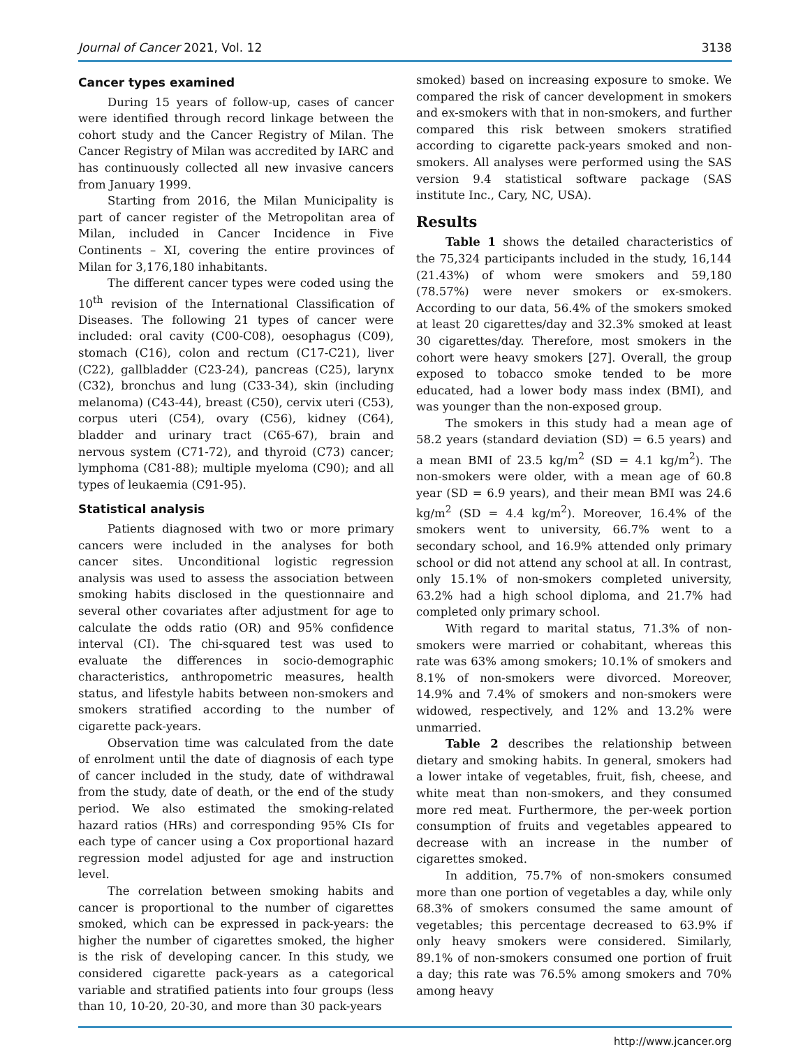Journal of Cancer 2021, Vol. 12 3138
Cancer types examined
During 15 years of follow-up, cases of cancer were identified through record linkage between the cohort study and the Cancer Registry of Milan. The Cancer Registry of Milan was accredited by IARC and has continuously collected all new invasive cancers from January 1999.
Starting from 2016, the Milan Municipality is part of cancer register of the Metropolitan area of Milan, included in Cancer Incidence in Five Continents – XI, covering the entire provinces of Milan for 3,176,180 inhabitants.
The different cancer types were coded using the 10<sup>th</sup> revision of the International Classification of Diseases. The following 21 types of cancer were included: oral cavity (C00-C08), oesophagus (C09), stomach (C16), colon and rectum (C17-C21), liver (C22), gallbladder (C23-24), pancreas (C25), larynx (C32), bronchus and lung (C33-34), skin (including melanoma) (C43-44), breast (C50), cervix uteri (C53), corpus uteri (C54), ovary (C56), kidney (C64), bladder and urinary tract (C65-67), brain and nervous system (C71-72), and thyroid (C73) cancer; lymphoma (C81-88); multiple myeloma (C90); and all types of leukaemia (C91-95).
Statistical analysis
Patients diagnosed with two or more primary cancers were included in the analyses for both cancer sites. Unconditional logistic regression analysis was used to assess the association between smoking habits disclosed in the questionnaire and several other covariates after adjustment for age to calculate the odds ratio (OR) and 95% confidence interval (CI). The chi-squared test was used to evaluate the differences in socio-demographic characteristics, anthropometric measures, health status, and lifestyle habits between non-smokers and smokers stratified according to the number of cigarette pack-years.
Observation time was calculated from the date of enrolment until the date of diagnosis of each type of cancer included in the study, date of withdrawal from the study, date of death, or the end of the study period. We also estimated the smoking-related hazard ratios (HRs) and corresponding 95% CIs for each type of cancer using a Cox proportional hazard regression model adjusted for age and instruction level.
The correlation between smoking habits and cancer is proportional to the number of cigarettes smoked, which can be expressed in pack-years: the higher the number of cigarettes smoked, the higher is the risk of developing cancer. In this study, we considered cigarette pack-years as a categorical variable and stratified patients into four groups (less than 10, 10-20, 20-30, and more than 30 pack-years
smoked) based on increasing exposure to smoke. We compared the risk of cancer development in smokers and ex-smokers with that in non-smokers, and further compared this risk between smokers stratified according to cigarette pack-years smoked and non-smokers. All analyses were performed using the SAS version 9.4 statistical software package (SAS institute Inc., Cary, NC, USA).
Results
Table 1 shows the detailed characteristics of the 75,324 participants included in the study, 16,144 (21.43%) of whom were smokers and 59,180 (78.57%) were never smokers or ex-smokers. According to our data, 56.4% of the smokers smoked at least 20 cigarettes/day and 32.3% smoked at least 30 cigarettes/day. Therefore, most smokers in the cohort were heavy smokers [27]. Overall, the group exposed to tobacco smoke tended to be more educated, had a lower body mass index (BMI), and was younger than the non-exposed group.
The smokers in this study had a mean age of 58.2 years (standard deviation (SD) = 6.5 years) and a mean BMI of 23.5 kg/m<sup>2</sup> (SD = 4.1 kg/m<sup>2</sup>). The non-smokers were older, with a mean age of 60.8 year (SD = 6.9 years), and their mean BMI was 24.6 kg/m<sup>2</sup> (SD = 4.4 kg/m<sup>2</sup>). Moreover, 16.4% of the smokers went to university, 66.7% went to a secondary school, and 16.9% attended only primary school or did not attend any school at all. In contrast, only 15.1% of non-smokers completed university, 63.2% had a high school diploma, and 21.7% had completed only primary school.
With regard to marital status, 71.3% of non-smokers were married or cohabitant, whereas this rate was 63% among smokers; 10.1% of smokers and 8.1% of non-smokers were divorced. Moreover, 14.9% and 7.4% of smokers and non-smokers were widowed, respectively, and 12% and 13.2% were unmarried.
Table 2 describes the relationship between dietary and smoking habits. In general, smokers had a lower intake of vegetables, fruit, fish, cheese, and white meat than non-smokers, and they consumed more red meat. Furthermore, the per-week portion consumption of fruits and vegetables appeared to decrease with an increase in the number of cigarettes smoked.
In addition, 75.7% of non-smokers consumed more than one portion of vegetables a day, while only 68.3% of smokers consumed the same amount of vegetables; this percentage decreased to 63.9% if only heavy smokers were considered. Similarly, 89.1% of non-smokers consumed one portion of fruit a day; this rate was 76.5% among smokers and 70% among heavy
http://www.jcancer.org